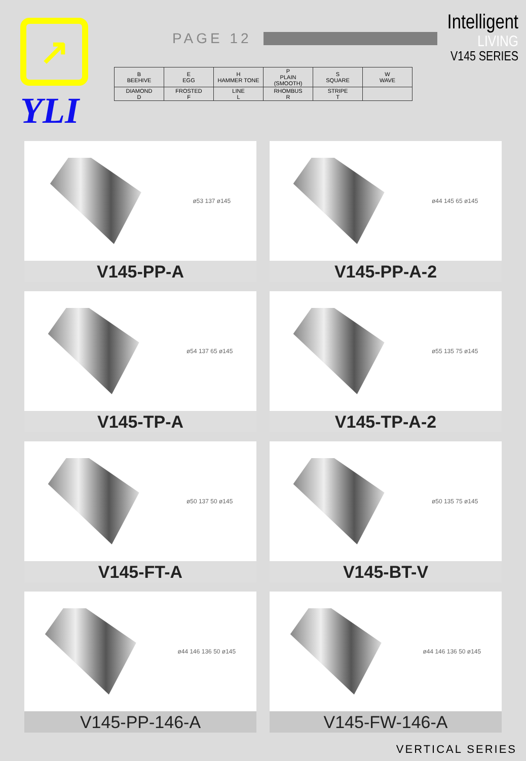↗
YLI
PAGE 12
| B BEEHIVE | E EGG | H HAMMER TONE | P PLAIN (SMOOTH) | S SQUARE | W WAVE |
| DIAMOND D | FROSTED F | LINE L | RHOMBUS R | STRIPE T | |
Intelligent
LIVING
V145 SERIES
ø53 137 ø145
V145-PP-A
ø44 145 65 ø145
V145-PP-A-2
ø54 137 65 ø145
V145-TP-A
ø55 135 75 ø145
V145-TP-A-2
ø50 137 50 ø145
V145-FT-A
ø50 135 75 ø145
V145-BT-V
ø44 146 136 50 ø145
V145-PP-146-A
ø44 146 136 50 ø145
V145-FW-146-A
VERTICAL SERIES